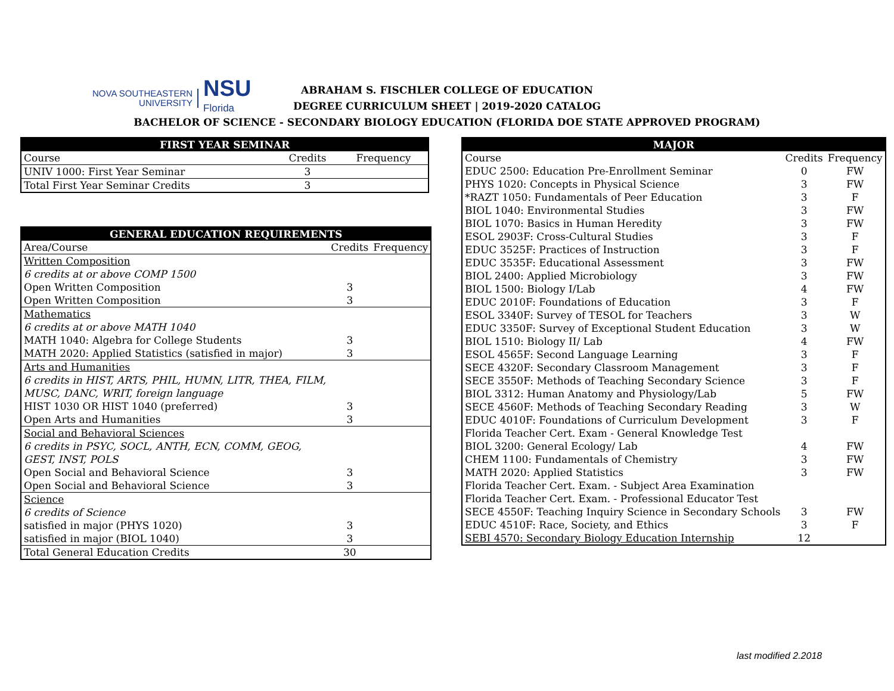NOVA SOUTHEASTERN
UNIVERSITY
NSU
Florida
ABRAHAM S. FISCHLER COLLEGE OF EDUCATION
DEGREE CURRICULUM SHEET | 2019-2020 CATALOG
BACHELOR OF SCIENCE - SECONDARY BIOLOGY EDUCATION (FLORIDA DOE STATE APPROVED PROGRAM)
| FIRST YEAR SEMINAR | | |
| --- | --- | --- |
| Course | Credits | Frequency |
| UNIV 1000: First Year Seminar | 3 | |
| Total First Year Seminar Credits | 3 | |
| GENERAL EDUCATION REQUIREMENTS | | |
| --- | --- | --- |
| Area/Course | Credits | Frequency |
| Written Composition | | |
| 6 credits at or above COMP 1500 | | |
| Open Written Composition | 3 | |
| Open Written Composition | 3 | |
| Mathematics | | |
| 6 credits at or above MATH 1040 | | |
| MATH 1040: Algebra for College Students | 3 | |
| MATH 2020: Applied Statistics (satisfied in major) | 3 | |
| Arts and Humanities | | |
| 6 credits in HIST, ARTS, PHIL, HUMN, LITR, THEA, FILM, | | |
| MUSC, DANC, WRIT, foreign language | | |
| HIST 1030 OR HIST 1040 (preferred) | 3 | |
| Open Arts and Humanities | 3 | |
| Social and Behavioral Sciences | | |
| 6 credits in PSYC, SOCL, ANTH, ECN, COMM, GEOG, | | |
| GEST, INST, POLS | | |
| Open Social and Behavioral Science | 3 | |
| Open Social and Behavioral Science | 3 | |
| Science | | |
| 6 credits of Science | | |
| satisfied in major (PHYS 1020) | 3 | |
| satisfied in major (BIOL 1040) | 3 | |
| Total General Education Credits | 30 | |
| MAJOR | | |
| --- | --- | --- |
| Course | Credits | Frequency |
| EDUC 2500: Education Pre-Enrollment Seminar | 0 | FW |
| PHYS 1020: Concepts in Physical Science | 3 | FW |
| *RAZT 1050: Fundamentals of Peer Education | 3 | F |
| BIOL 1040: Environmental Studies | 3 | FW |
| BIOL 1070: Basics in Human Heredity | 3 | FW |
| ESOL 2903F: Cross-Cultural Studies | 3 | F |
| EDUC 3525F: Practices of Instruction | 3 | F |
| EDUC 3535F: Educational Assessment | 3 | FW |
| BIOL 2400: Applied Microbiology | 3 | FW |
| BIOL 1500: Biology I/Lab | 4 | FW |
| EDUC 2010F: Foundations of Education | 3 | F |
| ESOL 3340F: Survey of TESOL for Teachers | 3 | W |
| EDUC 3350F: Survey of Exceptional Student Education | 3 | W |
| BIOL 1510: Biology II/ Lab | 4 | FW |
| ESOL 4565F: Second Language Learning | 3 | F |
| SECE 4320F: Secondary Classroom Management | 3 | F |
| SECE 3550F: Methods of Teaching Secondary Science | 3 | F |
| BIOL 3312: Human Anatomy and Physiology/Lab | 5 | FW |
| SECE 4560F: Methods of Teaching Secondary Reading | 3 | W |
| EDUC 4010F: Foundations of Curriculum Development | 3 | F |
| Florida Teacher Cert. Exam - General Knowledge Test | | |
| BIOL 3200: General Ecology/ Lab | 4 | FW |
| CHEM 1100: Fundamentals of Chemistry | 3 | FW |
| MATH 2020: Applied Statistics | 3 | FW |
| Florida Teacher Cert. Exam. - Subject Area Examination | | |
| Florida Teacher Cert. Exam. - Professional Educator Test | | |
| SECE 4550F: Teaching Inquiry Science in Secondary Schools | 3 | FW |
| EDUC 4510F: Race, Society, and Ethics | 3 | F |
| SEBI 4570: Secondary Biology Education Internship | 12 | |
last modified 2.2018